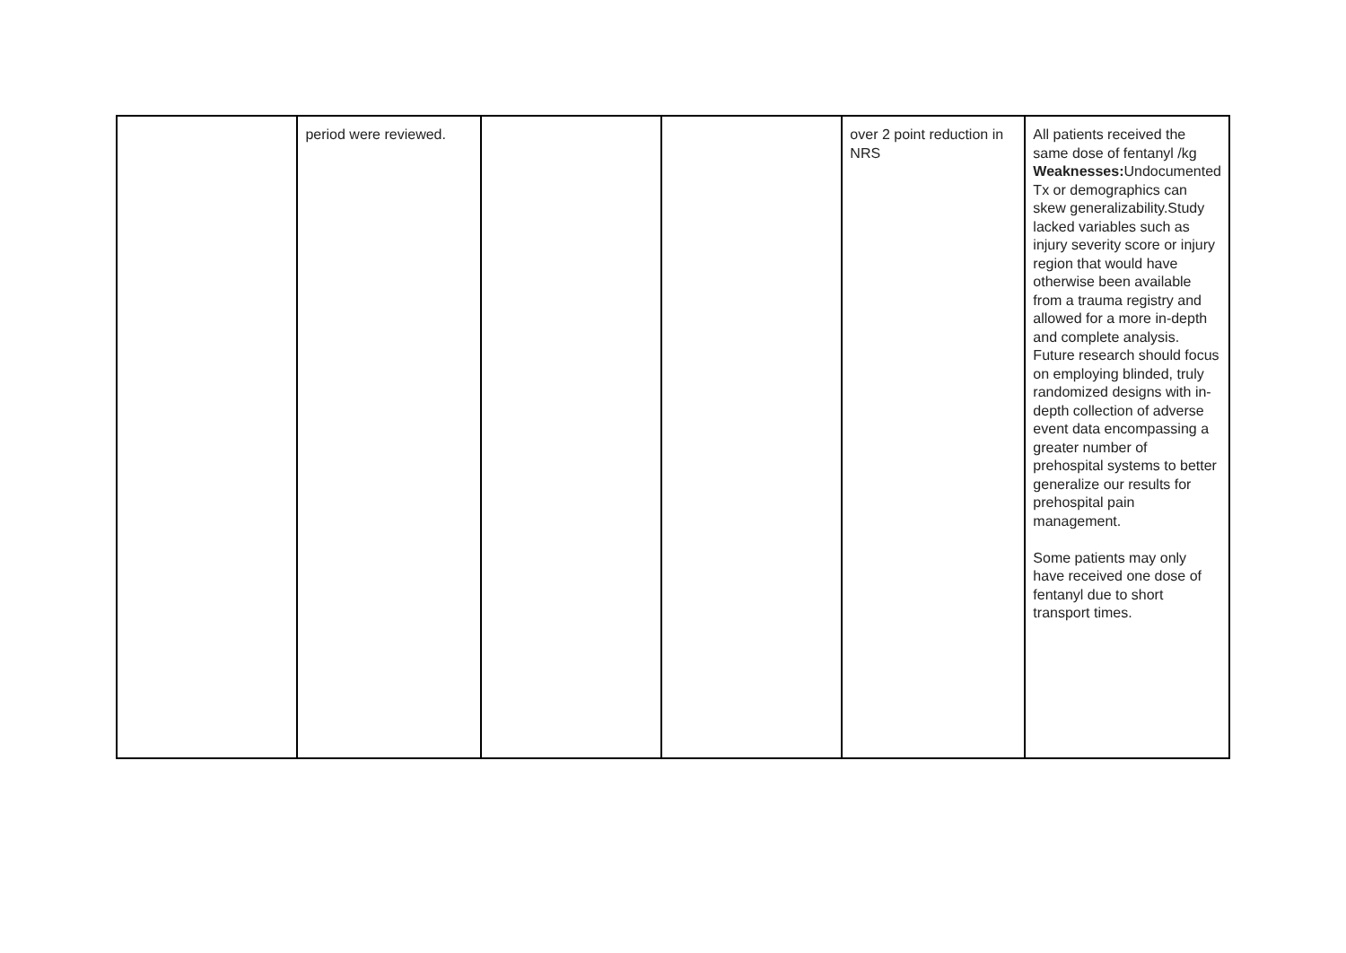| | period were reviewed. | | | over 2 point reduction in NRS | All patients received the same dose of fentanyl /kg Weaknesses: Undocumented Tx or demographics can skew generalizability.Study lacked variables such as injury severity score or injury region that would have otherwise been available from a trauma registry and allowed for a more in-depth and complete analysis. Future research should focus on employing blinded, truly randomized designs with in-depth collection of adverse event data encompassing a greater number of prehospital systems to better generalize our results for prehospital pain management. Some patients may only have received one dose of fentanyl due to short transport times. |